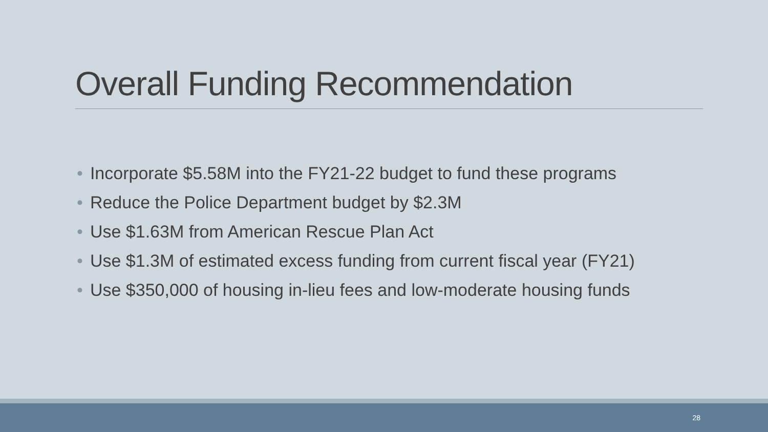Overall Funding Recommendation
• Incorporate $5.58M into the FY21-22 budget to fund these programs
• Reduce the Police Department budget by $2.3M
• Use $1.63M from American Rescue Plan Act
• Use $1.3M of estimated excess funding from current fiscal year (FY21)
• Use $350,000 of housing in-lieu fees and low-moderate housing funds
28